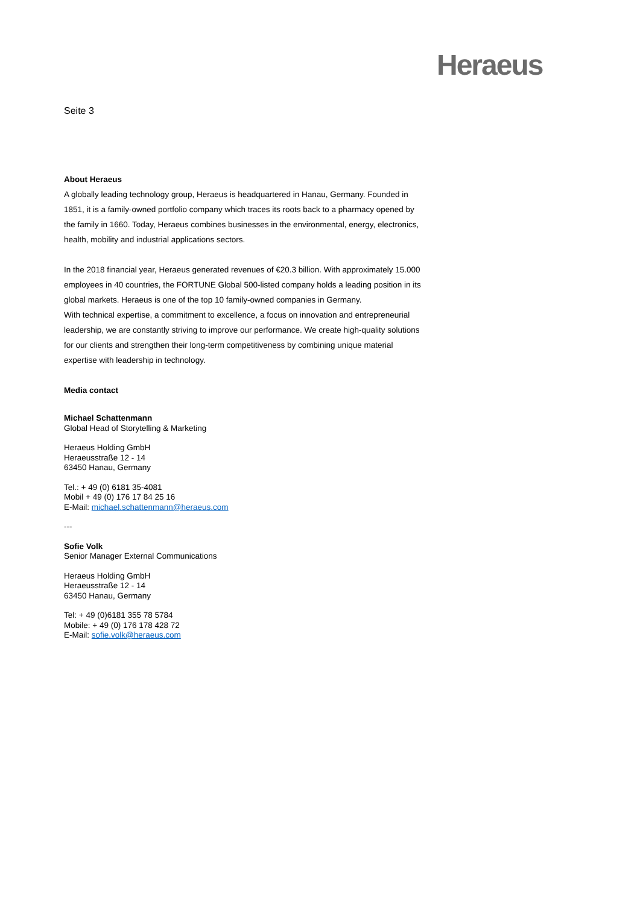Heraeus
Seite 3
About Heraeus
A globally leading technology group, Heraeus is headquartered in Hanau, Germany. Founded in 1851, it is a family-owned portfolio company which traces its roots back to a pharmacy opened by the family in 1660. Today, Heraeus combines businesses in the environmental, energy, electronics, health, mobility and industrial applications sectors.
In the 2018 financial year, Heraeus generated revenues of €20.3 billion. With approximately 15.000 employees in 40 countries, the FORTUNE Global 500-listed company holds a leading position in its global markets. Heraeus is one of the top 10 family-owned companies in Germany.
With technical expertise, a commitment to excellence, a focus on innovation and entrepreneurial leadership, we are constantly striving to improve our performance. We create high-quality solutions for our clients and strengthen their long-term competitiveness by combining unique material expertise with leadership in technology.
Media contact
Michael Schattenmann
Global Head of Storytelling & Marketing
Heraeus Holding GmbH
Heraeusstraße 12 - 14
63450 Hanau, Germany
Tel.: + 49 (0) 6181 35-4081
Mobil + 49 (0) 176 17 84 25 16
E-Mail: michael.schattenmann@heraeus.com
---
Sofie Volk
Senior Manager External Communications
Heraeus Holding GmbH
Heraeusstraße 12 - 14
63450 Hanau, Germany
Tel: + 49 (0)6181 355 78 5784
Mobile: + 49 (0) 176 178 428 72
E-Mail: sofie.volk@heraeus.com